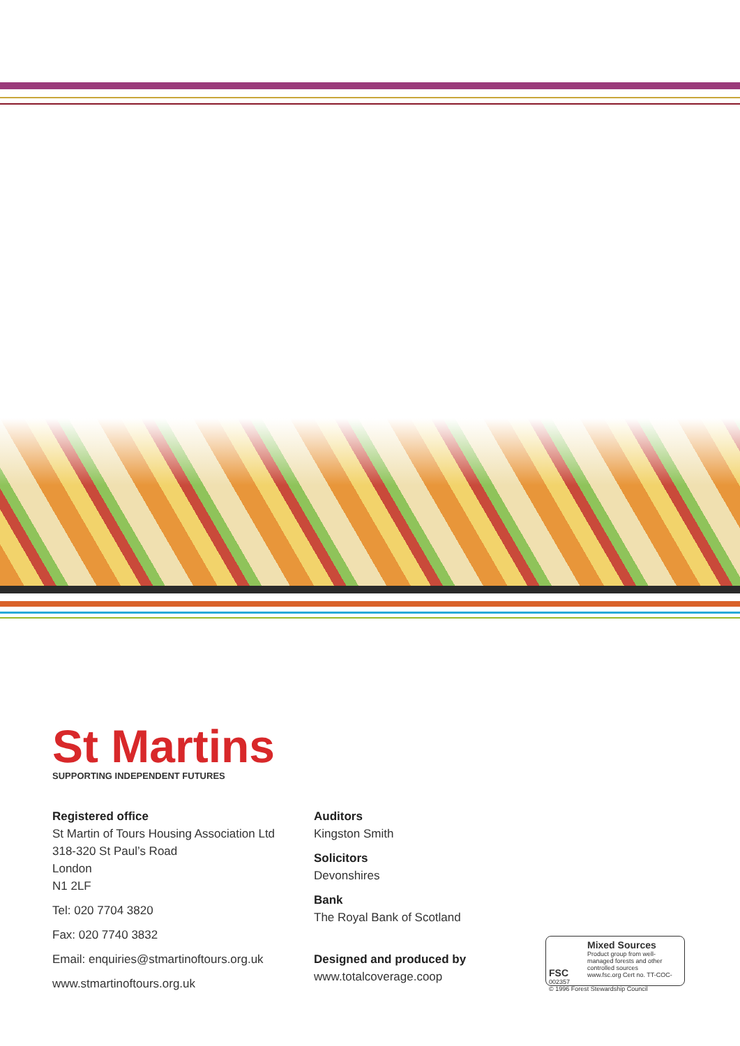St Martins
SUPPORTING INDEPENDENT FUTURES
Registered office
St Martin of Tours Housing Association Ltd
318-320 St Paul’s Road
London
N1 2LF
Tel: 020 7704 3820
Fax: 020 7740 3832
Email: enquiries@stmartinoftours.org.uk
www.stmartinoftours.org.uk
Auditors
Kingston Smith
Solicitors
Devonshires
Bank
The Royal Bank of Scotland
Designed and produced by
www.totalcoverage.coop
FSC
Mixed Sources
Product group from well-managed forests and other controlled sources
www.fsc.org Cert no. TT-COC-002357
© 1996 Forest Stewardship Council